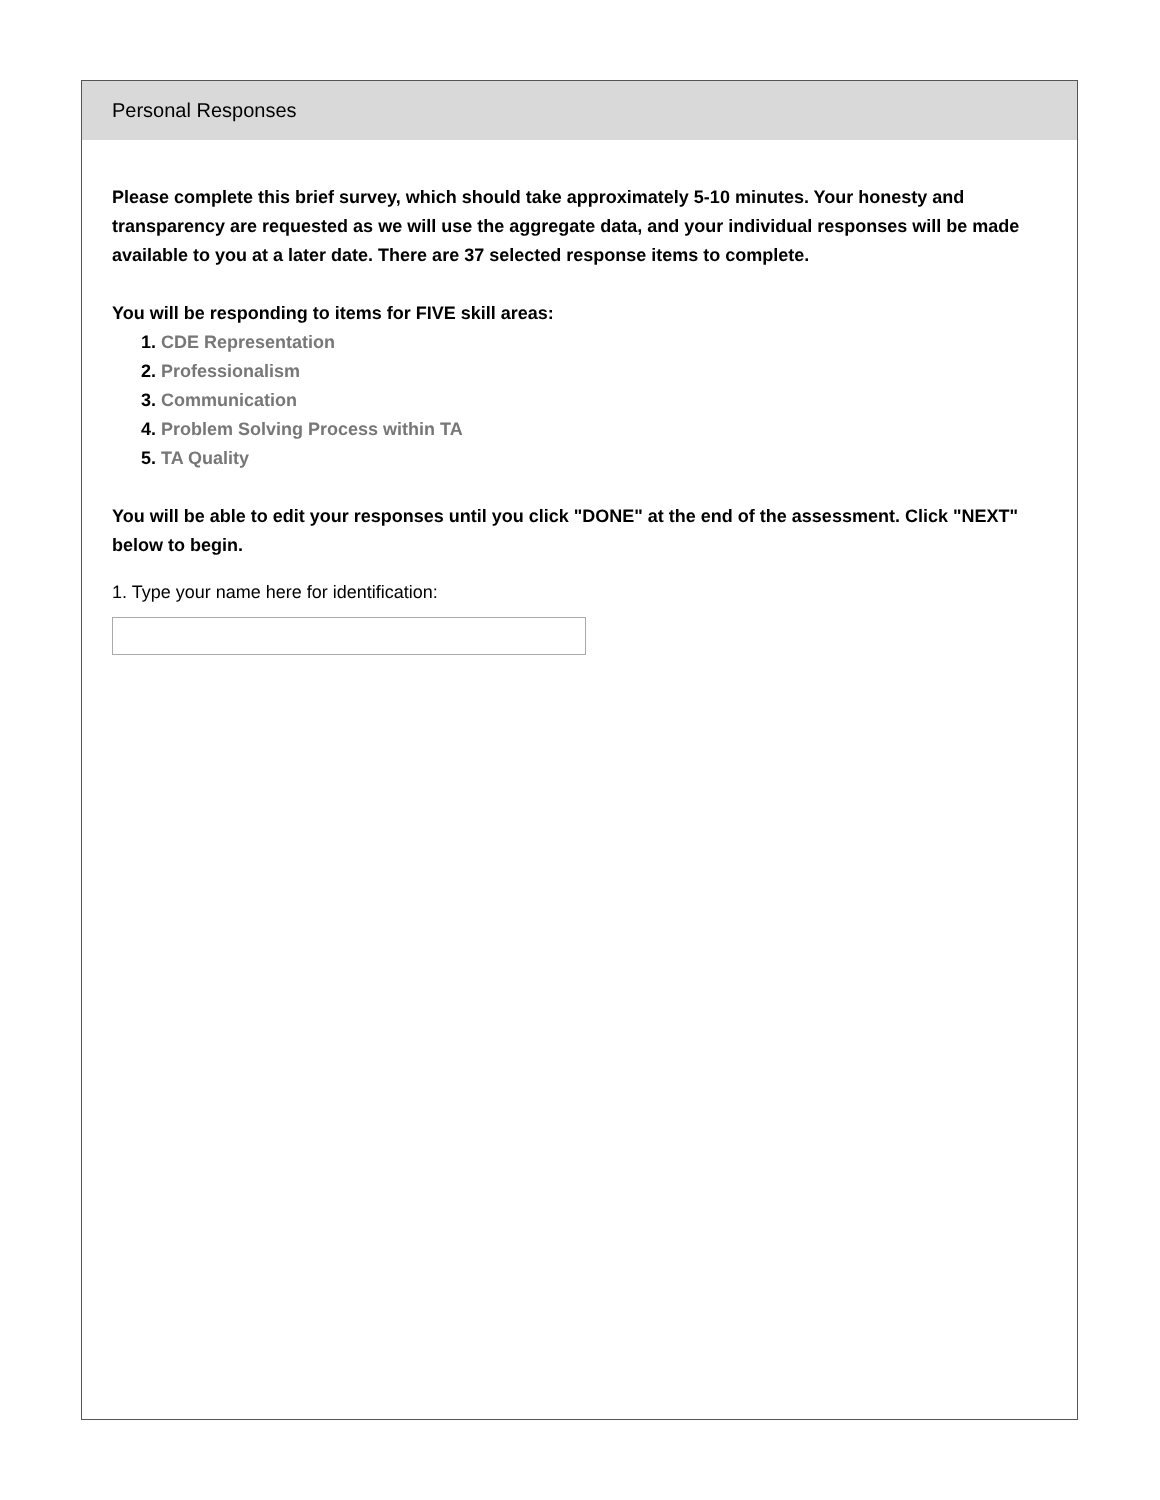Personal Responses
Please complete this brief survey, which should take approximately 5-10 minutes. Your honesty and transparency are requested as we will use the aggregate data, and your individual responses will be made available to you at a later date. There are 37 selected response items to complete.
You will be responding to items for FIVE skill areas:
1. CDE Representation
2. Professionalism
3. Communication
4. Problem Solving Process within TA
5. TA Quality
You will be able to edit your responses until you click "DONE" at the end of the assessment. Click "NEXT" below to begin.
1. Type your name here for identification: